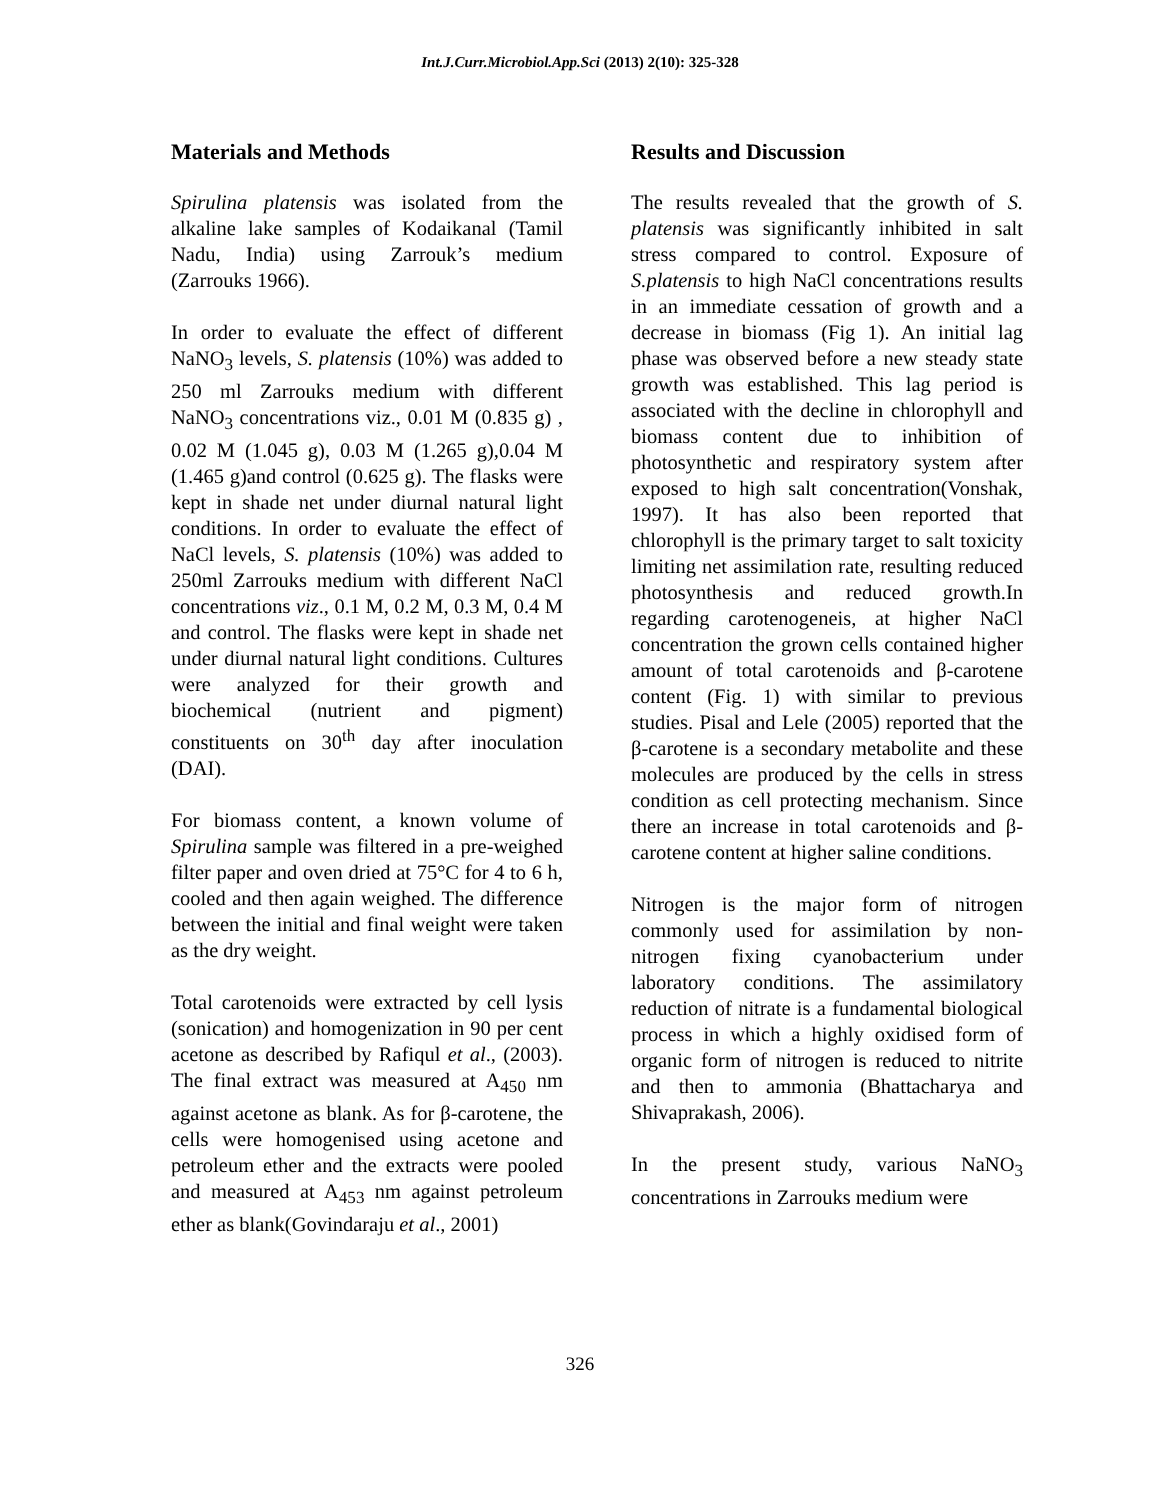Int.J.Curr.Microbiol.App.Sci (2013) 2(10): 325-328
Materials and Methods
Spirulina platensis was isolated from the alkaline lake samples of Kodaikanal (Tamil Nadu, India) using Zarrouk’s medium (Zarrouks 1966).
In order to evaluate the effect of different NaNO<sub>3</sub> levels, S. platensis (10%) was added to 250 ml Zarrouks medium with different NaNO<sub>3</sub> concentrations viz., 0.01 M (0.835 g) , 0.02 M (1.045 g), 0.03 M (1.265 g),0.04 M (1.465 g)and control (0.625 g). The flasks were kept in shade net under diurnal natural light conditions. In order to evaluate the effect of NaCl levels, S. platensis (10%) was added to 250ml Zarrouks medium with different NaCl concentrations viz., 0.1 M, 0.2 M, 0.3 M, 0.4 M and control. The flasks were kept in shade net under diurnal natural light conditions. Cultures were analyzed for their growth and biochemical (nutrient and pigment) constituents on 30<sup>th</sup> day after inoculation (DAI).
For biomass content, a known volume of Spirulina sample was filtered in a pre-weighed filter paper and oven dried at 75°C for 4 to 6 h, cooled and then again weighed. The difference between the initial and final weight were taken as the dry weight.
Total carotenoids were extracted by cell lysis (sonication) and homogenization in 90 per cent acetone as described by Rafiqul et al., (2003). The final extract was measured at A<sub>450</sub> nm against acetone as blank. As for β-carotene, the cells were homogenised using acetone and petroleum ether and the extracts were pooled and measured at A<sub>453</sub> nm against petroleum ether as blank(Govindaraju et al., 2001)
Results and Discussion
The results revealed that the growth of S. platensis was significantly inhibited in salt stress compared to control. Exposure of S.platensis to high NaCl concentrations results in an immediate cessation of growth and a decrease in biomass (Fig 1). An initial lag phase was observed before a new steady state growth was established. This lag period is associated with the decline in chlorophyll and biomass content due to inhibition of photosynthetic and respiratory system after exposed to high salt concentration(Vonshak, 1997). It has also been reported that chlorophyll is the primary target to salt toxicity limiting net assimilation rate, resulting reduced photosynthesis and reduced growth.In regarding carotenogeneis, at higher NaCl concentration the grown cells contained higher amount of total carotenoids and β-carotene content (Fig. 1) with similar to previous studies. Pisal and Lele (2005) reported that the β-carotene is a secondary metabolite and these molecules are produced by the cells in stress condition as cell protecting mechanism. Since there an increase in total carotenoids and β-carotene content at higher saline conditions.
Nitrogen is the major form of nitrogen commonly used for assimilation by non-nitrogen fixing cyanobacterium under laboratory conditions. The assimilatory reduction of nitrate is a fundamental biological process in which a highly oxidised form of organic form of nitrogen is reduced to nitrite and then to ammonia (Bhattacharya and Shivaprakash, 2006).
In the present study, various NaNO<sub>3</sub> concentrations in Zarrouks medium were
326